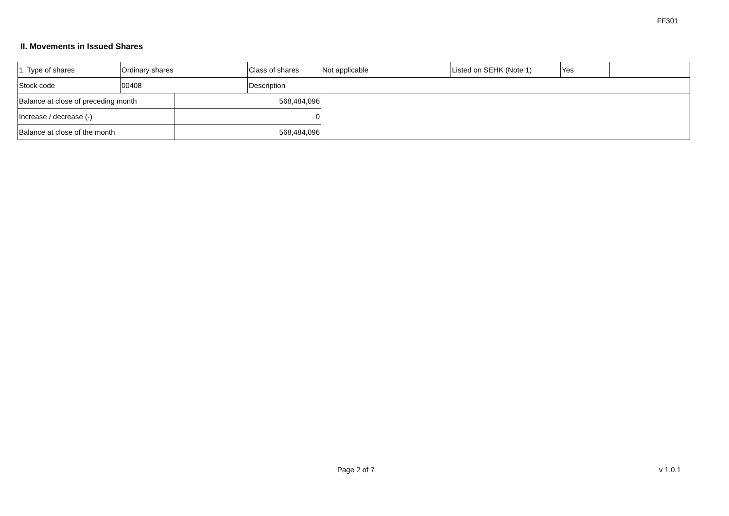FF301
II. Movements in Issued Shares
| 1. Type of shares | Ordinary shares | | Class of shares | Not applicable | Listed on SEHK (Note 1) | Yes | |
| Stock code | 00408 | | Description | | | | |
| Balance at close of preceding month | | 568,484,096 | | | | | |
| Increase / decrease (-) | | 0 | | | | | |
| Balance at close of the month | | 568,484,096 | | | | | |
Page 2 of 7 v 1.0.1